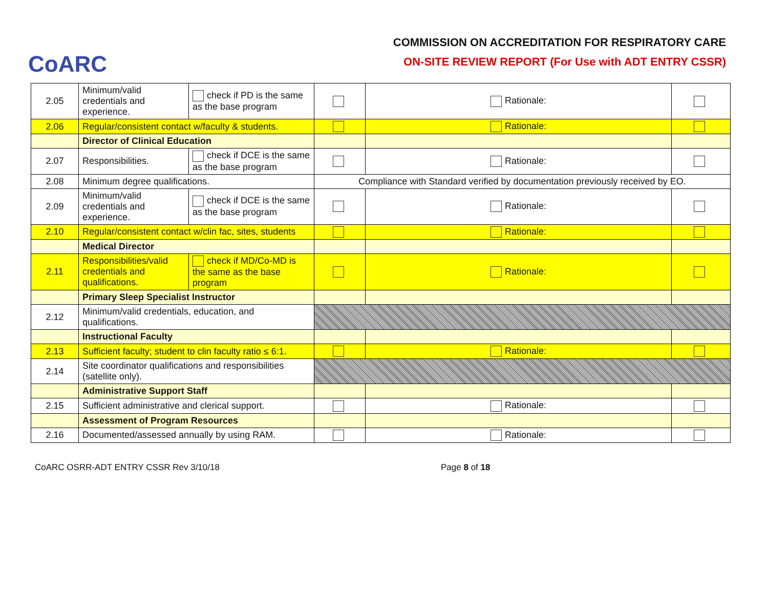CoARC
COMMISSION ON ACCREDITATION FOR RESPIRATORY CARE
ON-SITE REVIEW REPORT (For Use with ADT ENTRY CSSR)
| 2.05 | Minimum/valid credentials and experience. | check if PD is the same as the base program | | Rationale: | |
| 2.06 | Regular/consistent contact w/faculty & students. | | | Rationale: | |
| | Director of Clinical Education | | | | |
| 2.07 | Responsibilities. | check if DCE is the same as the base program | | Rationale: | |
| 2.08 | Minimum degree qualifications. | | Compliance with Standard verified by documentation previously received by EO. | | |
| 2.09 | Minimum/valid credentials and experience. | check if DCE is the same as the base program | | Rationale: | |
| 2.10 | Regular/consistent contact w/clin fac, sites, students | | | Rationale: | |
| | Medical Director | | | | |
| 2.11 | Responsibilities/valid credentials and qualifications. | check if MD/Co-MD is the same as the base program | | Rationale: | |
| | Primary Sleep Specialist Instructor | | | | |
| 2.12 | Minimum/valid credentials, education, and qualifications. | | | | |
| | Instructional Faculty | | | | |
| 2.13 | Sufficient faculty; student to clin faculty ratio ≤ 6:1. | | | Rationale: | |
| 2.14 | Site coordinator qualifications and responsibilities (satellite only). | | | | |
| | Administrative Support Staff | | | | |
| 2.15 | Sufficient administrative and clerical support. | | | Rationale: | |
| | Assessment of Program Resources | | | | |
| 2.16 | Documented/assessed annually by using RAM. | | | Rationale: | |
CoARC OSRR-ADT ENTRY CSSR Rev 3/10/18 Page 8 of 18